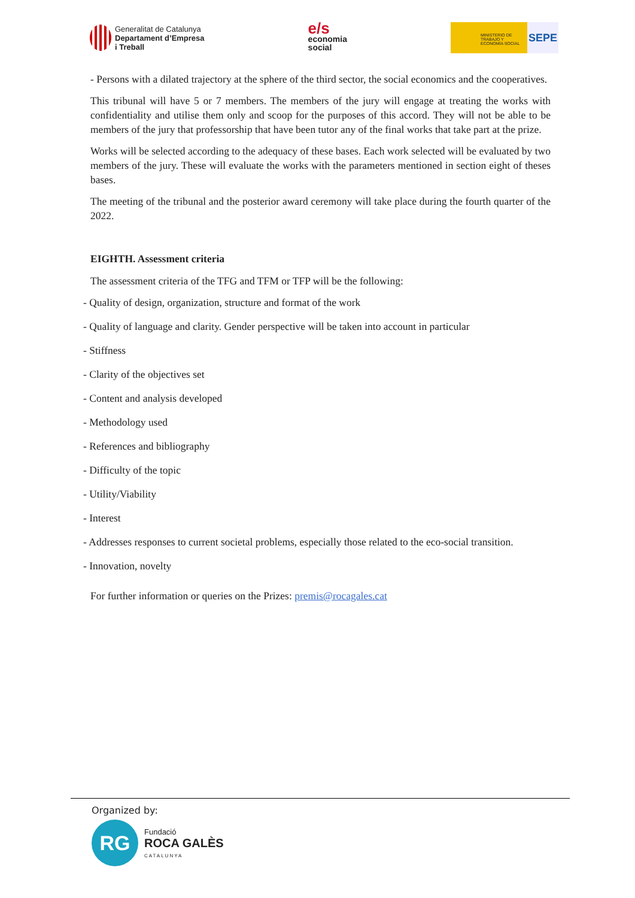Generalitat de Catalunya
Departament d’Empresa
i Treball
e/s
economia
social
MINISTERIO DE TRABAJO Y ECONOMÍA SOCIAL
SEPE
- Persons with a dilated trajectory at the sphere of the third sector, the social economics and the cooperatives.
This tribunal will have 5 or 7 members. The members of the jury will engage at treating the works with confidentiality and utilise them only and scoop for the purposes of this accord. They will not be able to be members of the jury that professorship that have been tutor any of the final works that take part at the prize.
Works will be selected according to the adequacy of these bases. Each work selected will be evaluated by two members of the jury. These will evaluate the works with the parameters mentioned in section eight of theses bases.
The meeting of the tribunal and the posterior award ceremony will take place during the fourth quarter of the 2022.
EIGHTH. Assessment criteria
The assessment criteria of the TFG and TFM or TFP will be the following:
- Quality of design, organization, structure and format of the work
- Quality of language and clarity. Gender perspective will be taken into account in particular
- Stiffness
- Clarity of the objectives set
- Content and analysis developed
- Methodology used
- References and bibliography
- Difficulty of the topic
- Utility/Viability
- Interest
- Addresses responses to current societal problems, especially those related to the eco-social transition.
- Innovation, novelty
For further information or queries on the Prizes: premis@rocagales.cat
Organized by:
RG
Fundació
ROCA GALÈS
CATALUNYA